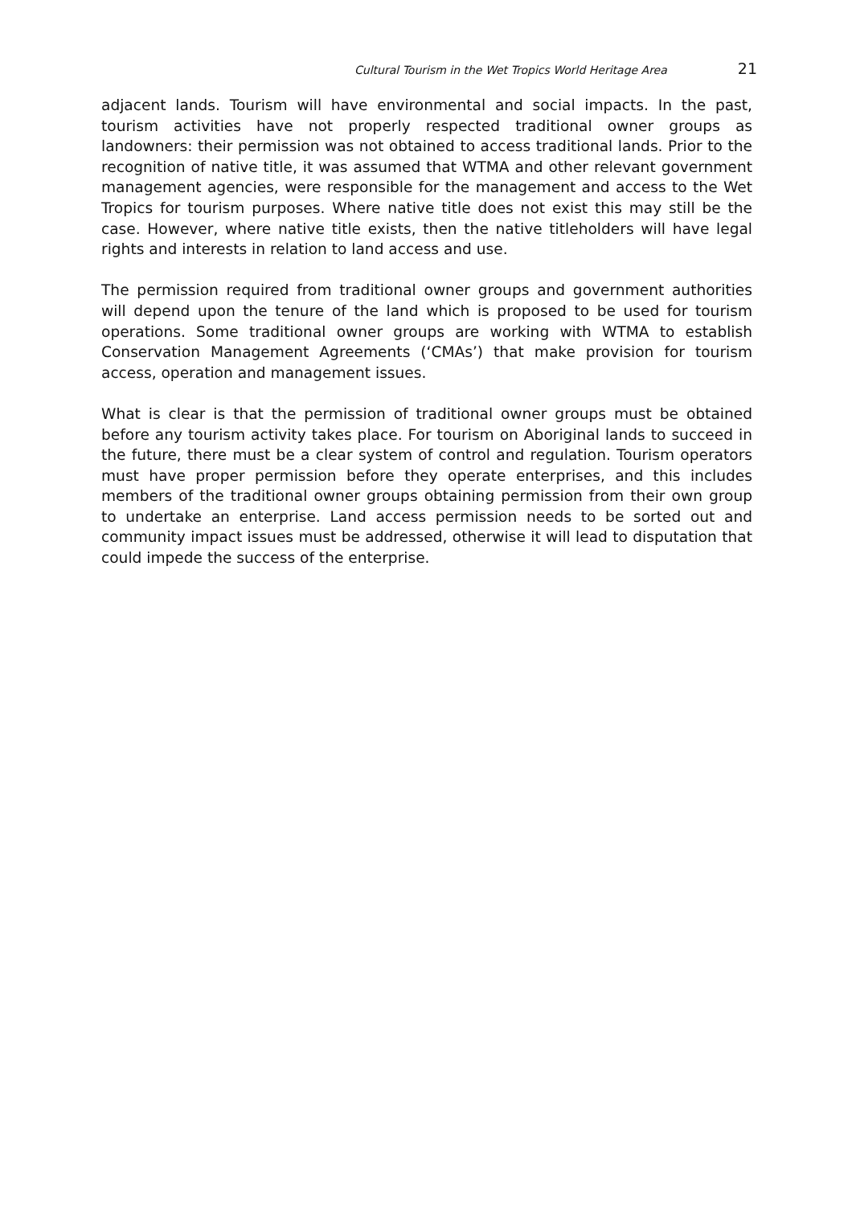Cultural Tourism in the Wet Tropics World Heritage Area 21
adjacent lands. Tourism will have environmental and social impacts. In the past, tourism activities have not properly respected traditional owner groups as landowners: their permission was not obtained to access traditional lands. Prior to the recognition of native title, it was assumed that WTMA and other relevant government management agencies, were responsible for the management and access to the Wet Tropics for tourism purposes. Where native title does not exist this may still be the case. However, where native title exists, then the native titleholders will have legal rights and interests in relation to land access and use.
The permission required from traditional owner groups and government authorities will depend upon the tenure of the land which is proposed to be used for tourism operations. Some traditional owner groups are working with WTMA to establish Conservation Management Agreements (‘CMAs’) that make provision for tourism access, operation and management issues.
What is clear is that the permission of traditional owner groups must be obtained before any tourism activity takes place. For tourism on Aboriginal lands to succeed in the future, there must be a clear system of control and regulation. Tourism operators must have proper permission before they operate enterprises, and this includes members of the traditional owner groups obtaining permission from their own group to undertake an enterprise. Land access permission needs to be sorted out and community impact issues must be addressed, otherwise it will lead to disputation that could impede the success of the enterprise.